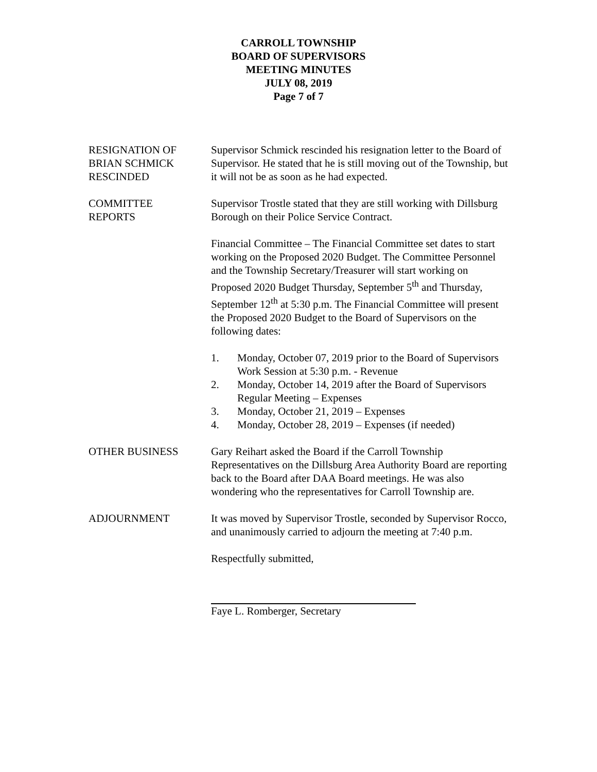CARROLL TOWNSHIP
BOARD OF SUPERVISORS
MEETING MINUTES
JULY 08, 2019
Page 7 of 7
RESIGNATION OF
BRIAN SCHMICK
RESCINDED
Supervisor Schmick rescinded his resignation letter to the Board of Supervisor. He stated that he is still moving out of the Township, but it will not be as soon as he had expected.
COMMITTEE
REPORTS
Supervisor Trostle stated that they are still working with Dillsburg Borough on their Police Service Contract.
Financial Committee – The Financial Committee set dates to start working on the Proposed 2020 Budget. The Committee Personnel and the Township Secretary/Treasurer will start working on Proposed 2020 Budget Thursday, September 5<sup>th</sup> and Thursday, September 12<sup>th</sup> at 5:30 p.m. The Financial Committee will present the Proposed 2020 Budget to the Board of Supervisors on the following dates:
1. Monday, October 07, 2019 prior to the Board of Supervisors Work Session at 5:30 p.m. - Revenue
2. Monday, October 14, 2019 after the Board of Supervisors Regular Meeting – Expenses
3. Monday, October 21, 2019 – Expenses
4. Monday, October 28, 2019 – Expenses (if needed)
OTHER BUSINESS Gary Reihart asked the Board if the Carroll Township Representatives on the Dillsburg Area Authority Board are reporting back to the Board after DAA Board meetings. He was also wondering who the representatives for Carroll Township are.
ADJOURNMENT It was moved by Supervisor Trostle, seconded by Supervisor Rocco, and unanimously carried to adjourn the meeting at 7:40 p.m.
Respectfully submitted,
Faye L. Romberger, Secretary